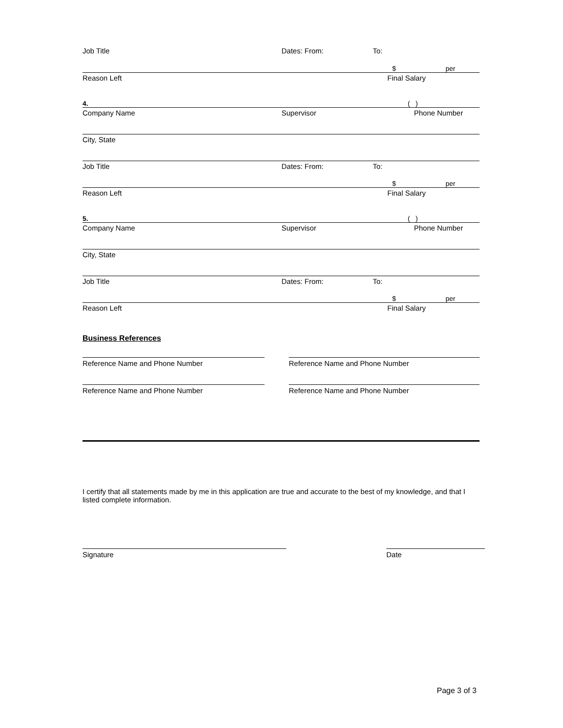Job Title Dates: From: To:
$
per
Reason Left Final Salary
4.
( )
Company Name Supervisor Phone Number
City, State
Job Title Dates: From: To:
$
per
Reason Left Final Salary
5.
( )
Company Name Supervisor Phone Number
City, State
Job Title Dates: From: To:
$
per
Reason Left Final Salary
Business References
Reference Name and Phone Number Reference Name and Phone Number
Reference Name and Phone Number Reference Name and Phone Number
I certify that all statements made by me in this application are true and accurate to the best of my knowledge, and that I listed complete information.
Signature Date
Page 3 of 3